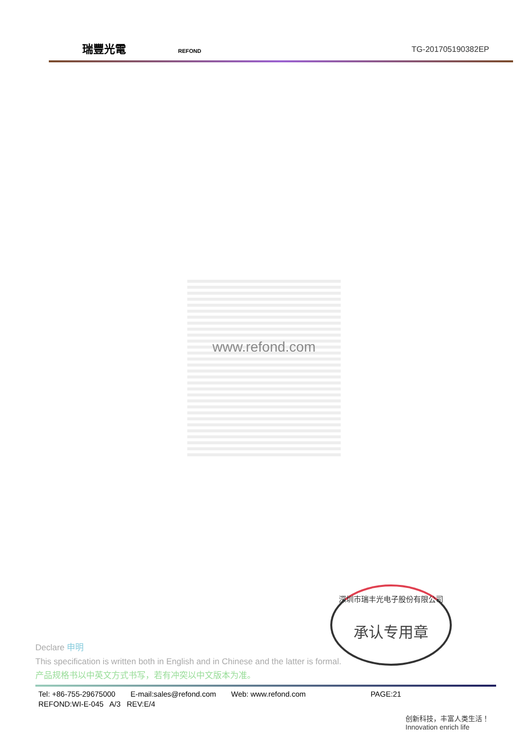瑞豐光電 REFOND
TG-201705190382EP
www.refond.com
深圳市瑞丰光电子股份有限公司
承认专用章
Declare 申明
This specification is written both in English and in Chinese and the latter is formal.
产品规格书以中英文方式书写，若有冲突以中文版本为准。
Tel: +86-755-29675000 E-mail:sales@refond.com Web: www.refond.com PAGE:21
REFOND:WI-E-045 A/3 REV:E/4
创新科技，丰富人类生活！
Innovation enrich life